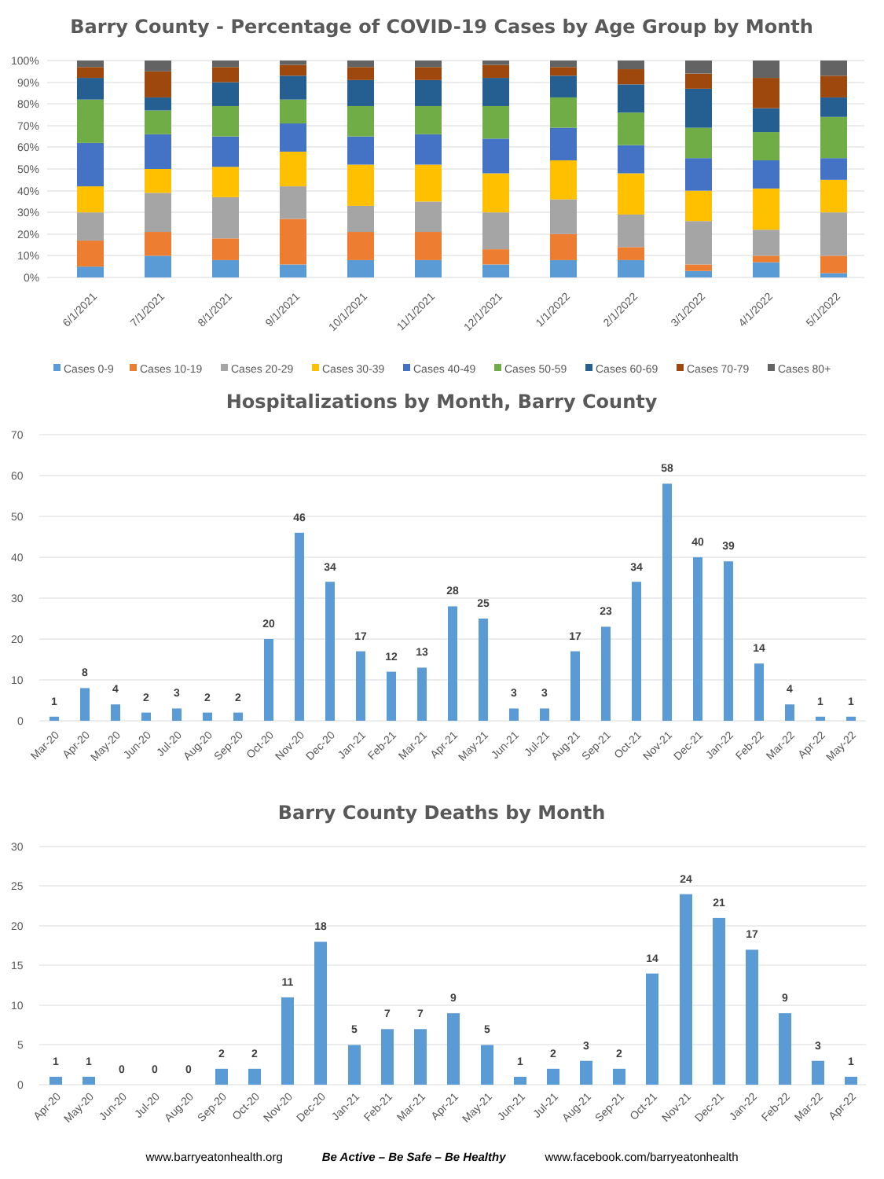Barry County - Percentage of COVID-19 Cases by Age Group by Month
100%
90%
80%
70%
60%
50%
40%
30%
20%
10%
0%
6/1/2021
7/1/2021
8/1/2021
9/1/2021
10/1/2021
11/1/2021
12/1/2021
1/1/2022
2/1/2022
3/1/2022
4/1/2022
5/1/2022
Cases 0-9
Cases 10-19
Cases 20-29
Cases 30-39
Cases 40-49
Cases 50-59
Cases 60-69
Cases 70-79
Cases 80+
Hospitalizations by Month, Barry County
70
60
50
40
30
20
10
0
1
8
4
2
3
2
2
20
46
34
17
12
13
28
25
3
3
17
23
34
58
40
39
14
4
1
1
Mar-20
Apr-20
May-20
Jun-20
Jul-20
Aug-20
Sep-20
Oct-20
Nov-20
Dec-20
Jan-21
Feb-21
Mar-21
Apr-21
May-21
Jun-21
Jul-21
Aug-21
Sep-21
Oct-21
Nov-21
Dec-21
Jan-22
Feb-22
Mar-22
Apr-22
May-22
Barry County Deaths by Month
30
25
20
15
10
5
0
1
1
0
0
0
2
2
11
18
5
7
7
9
5
1
2
3
2
14
24
21
17
9
3
1
Apr-20
May-20
Jun-20
Jul-20
Aug-20
Sep-20
Oct-20
Nov-20
Dec-20
Jan-21
Feb-21
Mar-21
Apr-21
May-21
Jun-21
Jul-21
Aug-21
Sep-21
Oct-21
Nov-21
Dec-21
Jan-22
Feb-22
Mar-22
Apr-22
www.barryeatonhealth.org Be Active – Be Safe – Be Healthy www.facebook.com/barryeatonhealth